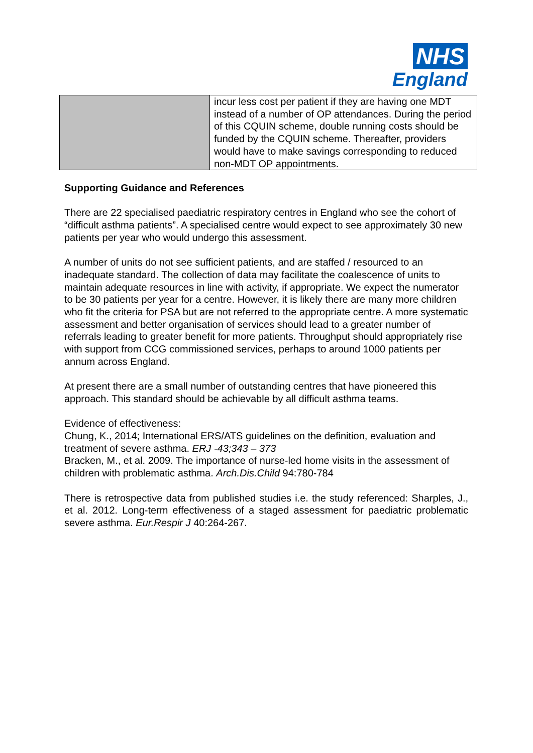NHS
England
| | incur less cost per patient if they are having one MDT instead of a number of OP attendances. During the period of this CQUIN scheme, double running costs should be funded by the CQUIN scheme. Thereafter, providers would have to make savings corresponding to reduced non-MDT OP appointments. |
Supporting Guidance and References
There are 22 specialised paediatric respiratory centres in England who see the cohort of “difficult asthma patients”. A specialised centre would expect to see approximately 30 new patients per year who would undergo this assessment.
A number of units do not see sufficient patients, and are staffed / resourced to an inadequate standard. The collection of data may facilitate the coalescence of units to maintain adequate resources in line with activity, if appropriate. We expect the numerator to be 30 patients per year for a centre. However, it is likely there are many more children who fit the criteria for PSA but are not referred to the appropriate centre. A more systematic assessment and better organisation of services should lead to a greater number of referrals leading to greater benefit for more patients. Throughput should appropriately rise with support from CCG commissioned services, perhaps to around 1000 patients per annum across England.
At present there are a small number of outstanding centres that have pioneered this approach. This standard should be achievable by all difficult asthma teams.
Evidence of effectiveness:
Chung, K., 2014; International ERS/ATS guidelines on the definition, evaluation and treatment of severe asthma. ERJ -43;343 – 373
Bracken, M., et al. 2009. The importance of nurse-led home visits in the assessment of children with problematic asthma. Arch.Dis.Child 94:780-784
There is retrospective data from published studies i.e. the study referenced: Sharples, J., et al. 2012. Long-term effectiveness of a staged assessment for paediatric problematic severe asthma. Eur.Respir J 40:264-267.